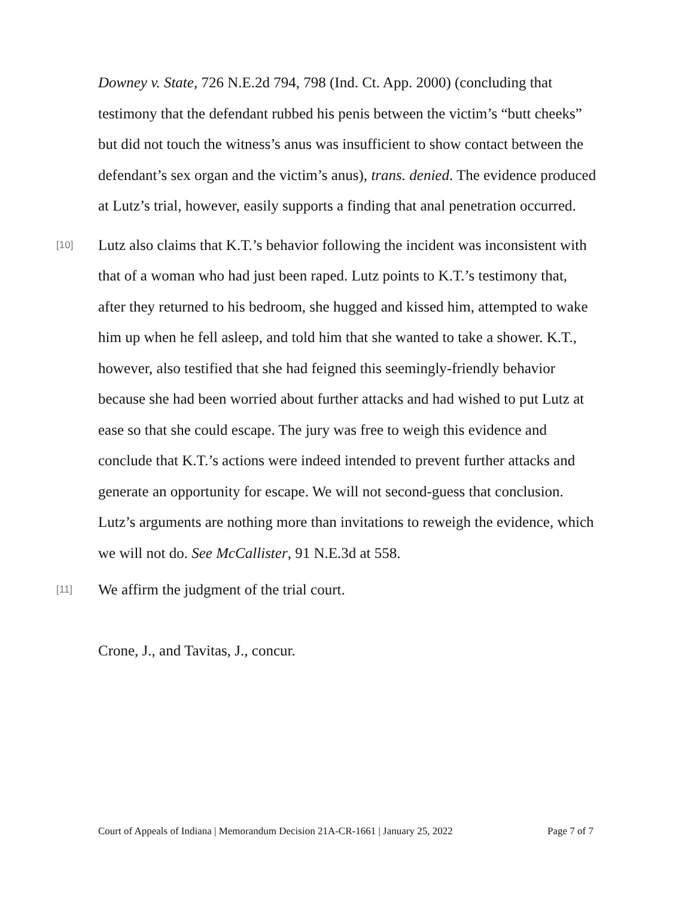Downey v. State, 726 N.E.2d 794, 798 (Ind. Ct. App. 2000) (concluding that testimony that the defendant rubbed his penis between the victim’s “butt cheeks” but did not touch the witness’s anus was insufficient to show contact between the defendant’s sex organ and the victim’s anus), trans. denied. The evidence produced at Lutz’s trial, however, easily supports a finding that anal penetration occurred.
[10] Lutz also claims that K.T.’s behavior following the incident was inconsistent with that of a woman who had just been raped. Lutz points to K.T.’s testimony that, after they returned to his bedroom, she hugged and kissed him, attempted to wake him up when he fell asleep, and told him that she wanted to take a shower. K.T., however, also testified that she had feigned this seemingly-friendly behavior because she had been worried about further attacks and had wished to put Lutz at ease so that she could escape. The jury was free to weigh this evidence and conclude that K.T.’s actions were indeed intended to prevent further attacks and generate an opportunity for escape. We will not second-guess that conclusion. Lutz’s arguments are nothing more than invitations to reweigh the evidence, which we will not do. See McCallister, 91 N.E.3d at 558.
[11] We affirm the judgment of the trial court.
Crone, J., and Tavitas, J., concur.
Court of Appeals of Indiana | Memorandum Decision 21A-CR-1661 | January 25, 2022 Page 7 of 7